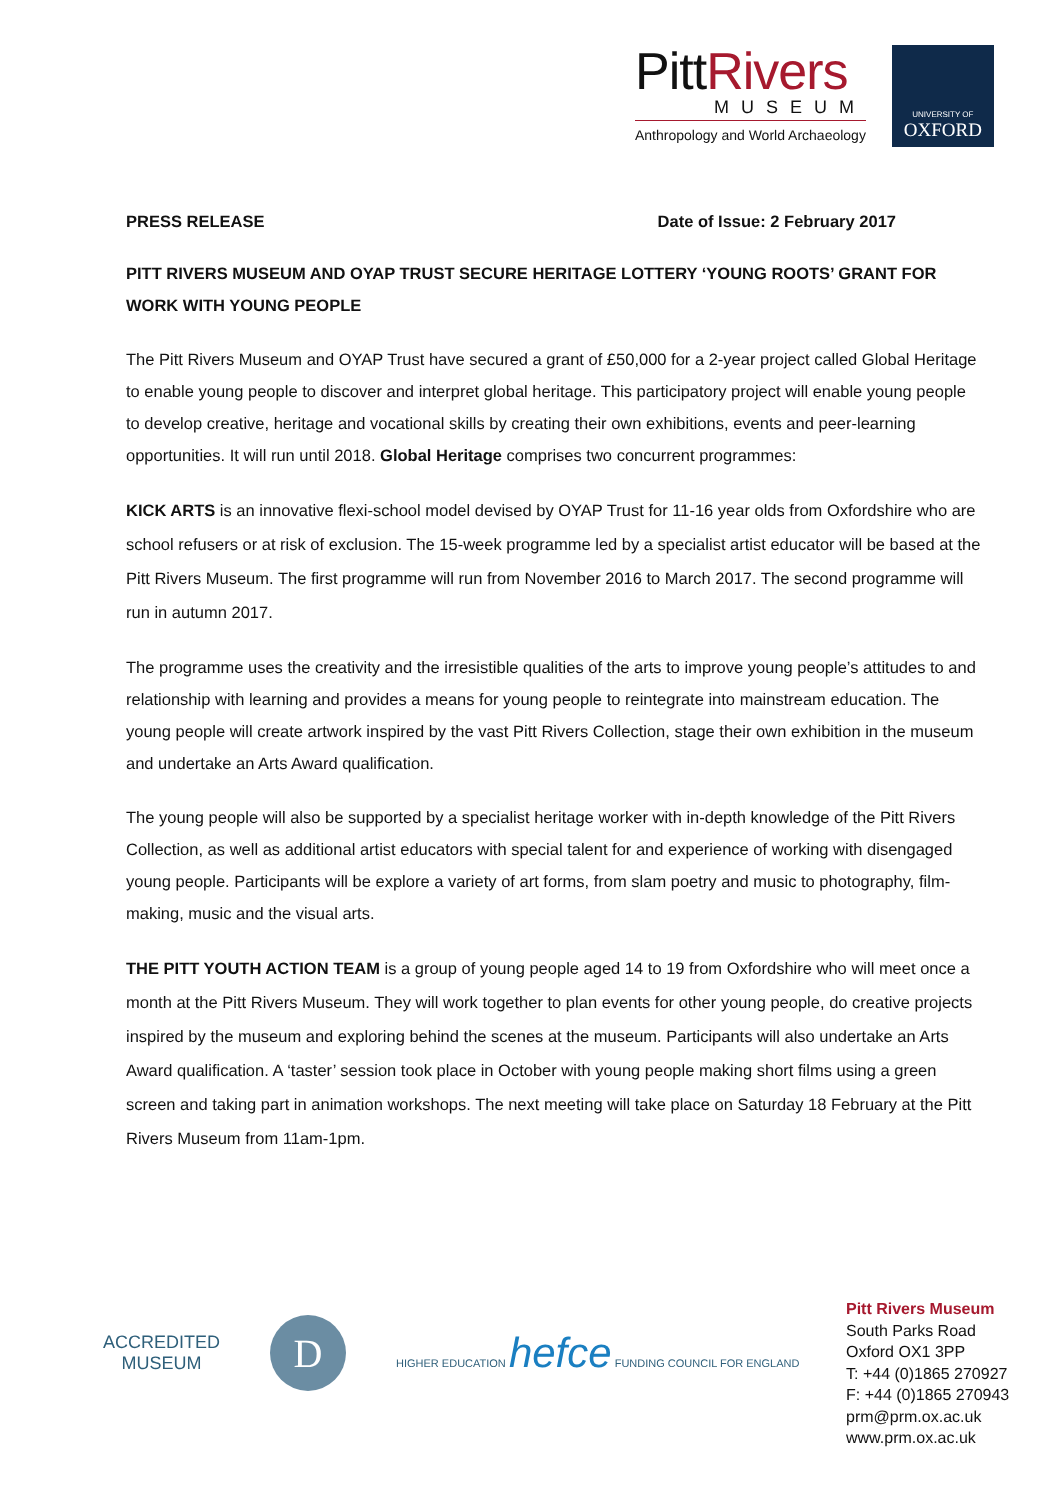PittRivers
MUSEUM
Anthropology and World Archaeology
UNIVERSITY OF
OXFORD
PRESS RELEASE Date of Issue: 2 February 2017
PITT RIVERS MUSEUM AND OYAP TRUST SECURE HERITAGE LOTTERY ‘YOUNG ROOTS’ GRANT FOR WORK WITH YOUNG PEOPLE
The Pitt Rivers Museum and OYAP Trust have secured a grant of £50,000 for a 2-year project called Global Heritage to enable young people to discover and interpret global heritage. This participatory project will enable young people to develop creative, heritage and vocational skills by creating their own exhibitions, events and peer-learning opportunities. It will run until 2018. Global Heritage comprises two concurrent programmes:
KICK ARTS is an innovative flexi-school model devised by OYAP Trust for 11-16 year olds from Oxfordshire who are school refusers or at risk of exclusion. The 15-week programme led by a specialist artist educator will be based at the Pitt Rivers Museum. The first programme will run from November 2016 to March 2017. The second programme will run in autumn 2017.
The programme uses the creativity and the irresistible qualities of the arts to improve young people’s attitudes to and relationship with learning and provides a means for young people to reintegrate into mainstream education. The young people will create artwork inspired by the vast Pitt Rivers Collection, stage their own exhibition in the museum and undertake an Arts Award qualification.
The young people will also be supported by a specialist heritage worker with in-depth knowledge of the Pitt Rivers Collection, as well as additional artist educators with special talent for and experience of working with disengaged young people. Participants will be explore a variety of art forms, from slam poetry and music to photography, film-making, music and the visual arts.
THE PITT YOUTH ACTION TEAM is a group of young people aged 14 to 19 from Oxfordshire who will meet once a month at the Pitt Rivers Museum. They will work together to plan events for other young people, do creative projects inspired by the museum and exploring behind the scenes at the museum. Participants will also undertake an Arts Award qualification. A ‘taster’ session took place in October with young people making short films using a green screen and taking part in animation workshops. The next meeting will take place on Saturday 18 February at the Pitt Rivers Museum from 11am-1pm.
ACCREDITED
MUSEUM
D
HIGHER EDUCATION hefce FUNDING COUNCIL FOR ENGLAND
Pitt Rivers Museum
South Parks Road
Oxford OX1 3PP
T: +44 (0)1865 270927
F: +44 (0)1865 270943
prm@prm.ox.ac.uk
www.prm.ox.ac.uk